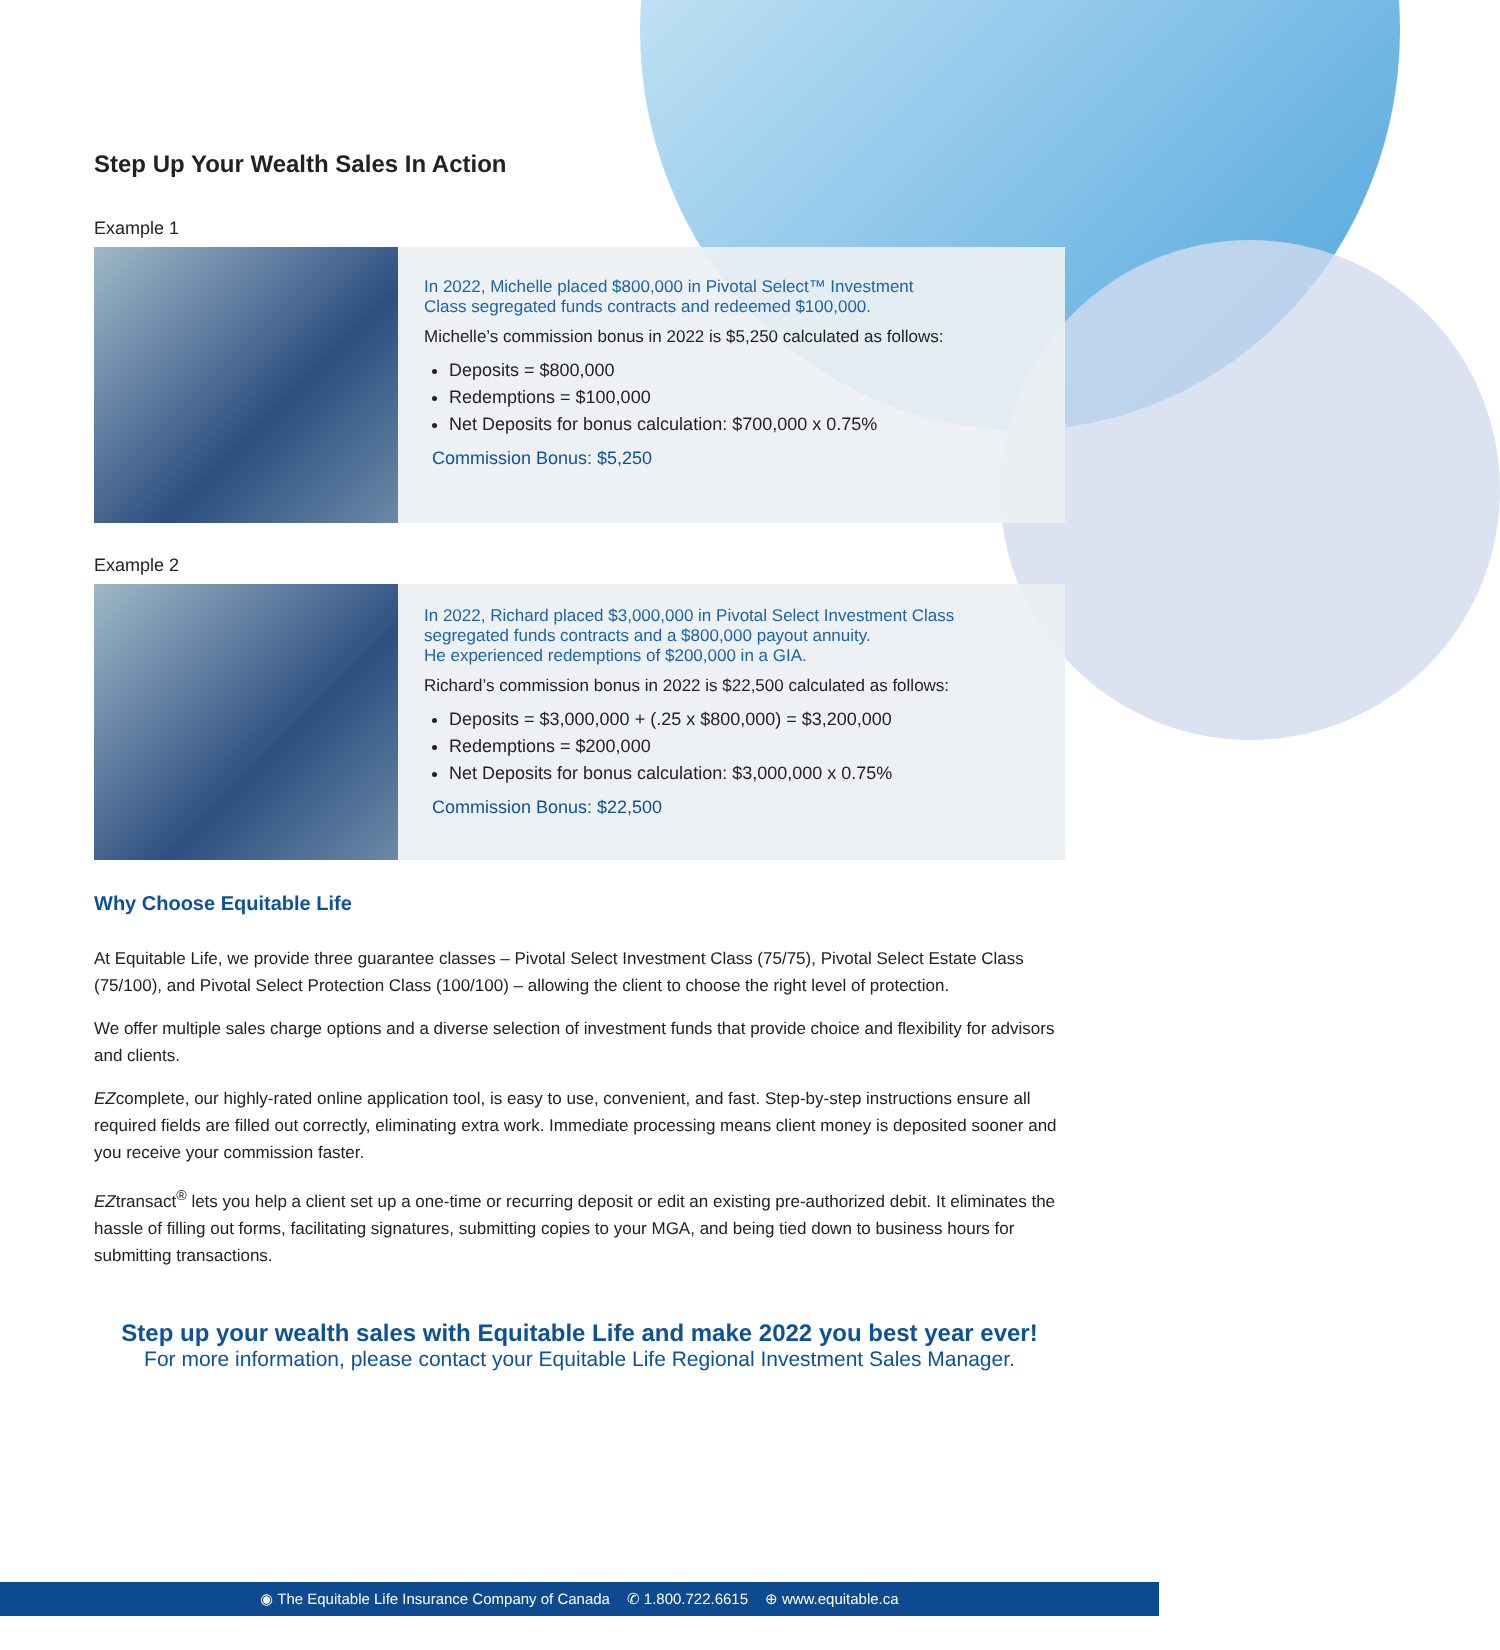Step Up Your Wealth Sales In Action
Example 1
In 2022, Michelle placed $800,000 in Pivotal Select™ Investment
Class segregated funds contracts and redeemed $100,000.
Michelle’s commission bonus in 2022 is $5,250 calculated as follows:
Deposits = $800,000
Redemptions = $100,000
Net Deposits for bonus calculation: $700,000 x 0.75%
Commission Bonus: $5,250
Example 2
In 2022, Richard placed $3,000,000 in Pivotal Select Investment Class
segregated funds contracts and a $800,000 payout annuity.
He experienced redemptions of $200,000 in a GIA.
Richard’s commission bonus in 2022 is $22,500 calculated as follows:
Deposits = $3,000,000 + (.25 x $800,000) = $3,200,000
Redemptions = $200,000
Net Deposits for bonus calculation: $3,000,000 x 0.75%
Commission Bonus: $22,500
Why Choose Equitable Life
At Equitable Life, we provide three guarantee classes – Pivotal Select Investment Class (75/75), Pivotal Select Estate Class (75/100), and Pivotal Select Protection Class (100/100) – allowing the client to choose the right level of protection.
We offer multiple sales charge options and a diverse selection of investment funds that provide choice and flexibility for advisors and clients.
EZcomplete, our highly-rated online application tool, is easy to use, convenient, and fast. Step-by-step instructions ensure all required fields are filled out correctly, eliminating extra work. Immediate processing means client money is deposited sooner and you receive your commission faster.
EZtransact<sup>®</sup> lets you help a client set up a one-time or recurring deposit or edit an existing pre-authorized debit. It eliminates the hassle of filling out forms, facilitating signatures, submitting copies to your MGA, and being tied down to business hours for submitting transactions.
Step up your wealth sales with Equitable Life and make 2022 you best year ever!
For more information, please contact your Equitable Life Regional Investment Sales Manager.
◉ The Equitable Life Insurance Company of Canada ✆ 1.800.722.6615 ⊕ www.equitable.ca